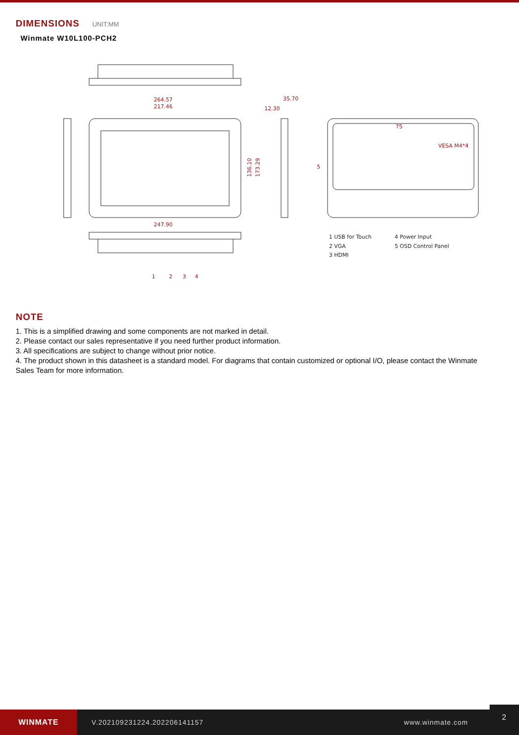DIMENSIONS UNIT:MM
Winmate W10L100-PCH2
264.57
217.46
35.70
12.30
247.90
75
VESA M4*4
136.10
173.29
1
2
3
4
5
1 USB for Touch
2 VGA
3 HDMI
4 Power Input
5 OSD Control Panel
NOTE
1. This is a simplified drawing and some components are not marked in detail.
2. Please contact our sales representative if you need further product information.
3. All specifications are subject to change without prior notice.
4. The product shown in this datasheet is a standard model. For diagrams that contain customized or optional I/O, please contact the Winmate Sales Team for more information.
WINMATE
V.202109231224.202206141157 www.winmate.com
2